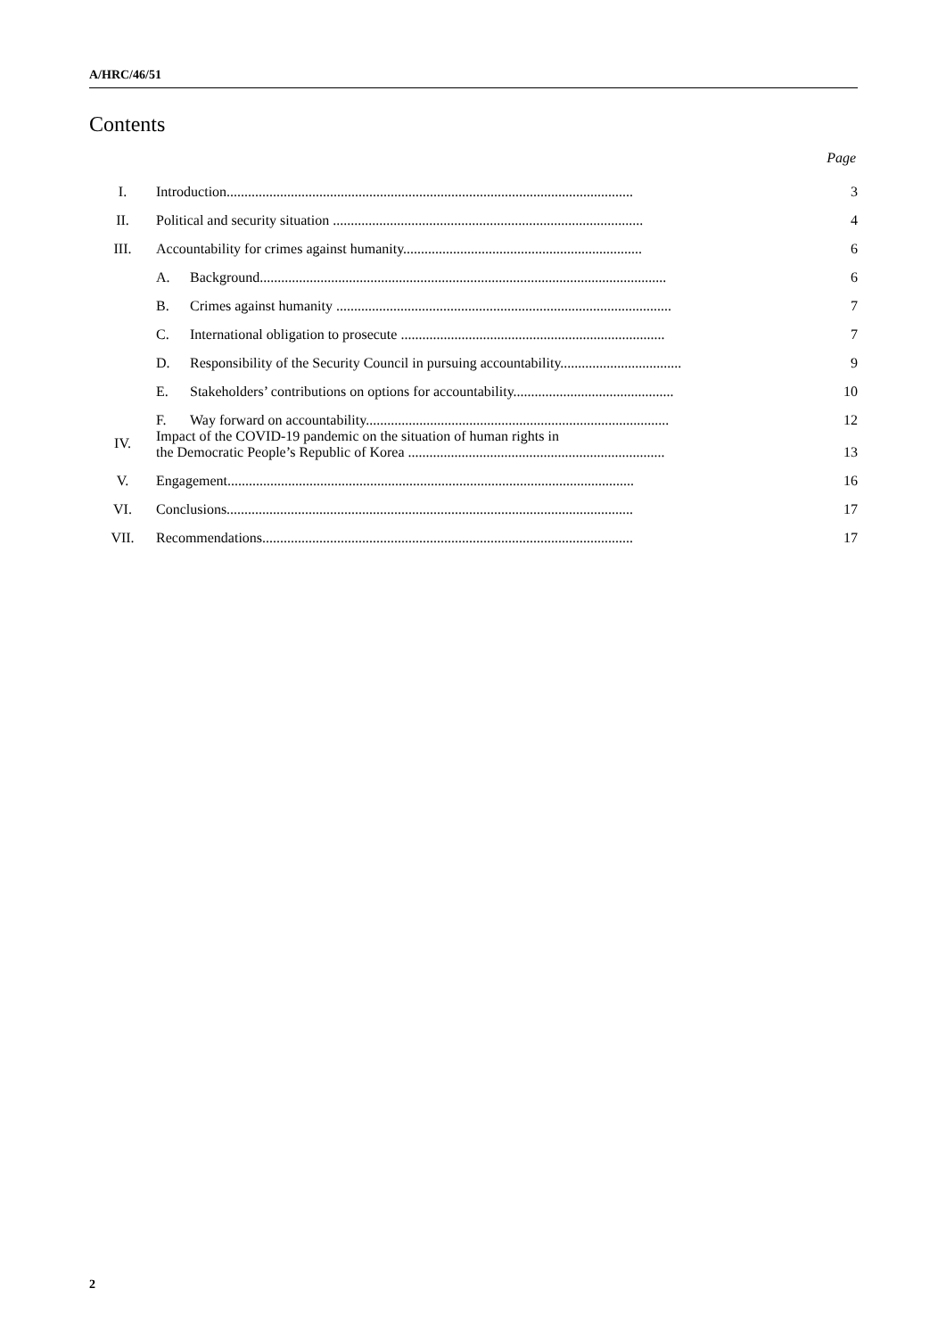A/HRC/46/51
Contents
Page
I. Introduction.................................................................................................................. 3
II. Political and security situation ....................................................................................... 4
III. Accountability for crimes against humanity................................................................... 6
A. Background.................................................................................................................. 6
B. Crimes against humanity .............................................................................................. 7
C. International obligation to prosecute .......................................................................... 7
D. Responsibility of the Security Council in pursuing accountability.................................. 9
E. Stakeholders’ contributions on options for accountability............................................. 10
F. Way forward on accountability..................................................................................... 12
IV. Impact of the COVID-19 pandemic on the situation of human rights in
the Democratic People’s Republic of Korea ........................................................................ 13
V. Engagement.................................................................................................................. 16
VI. Conclusions.................................................................................................................. 17
VII. Recommendations........................................................................................................ 17
2